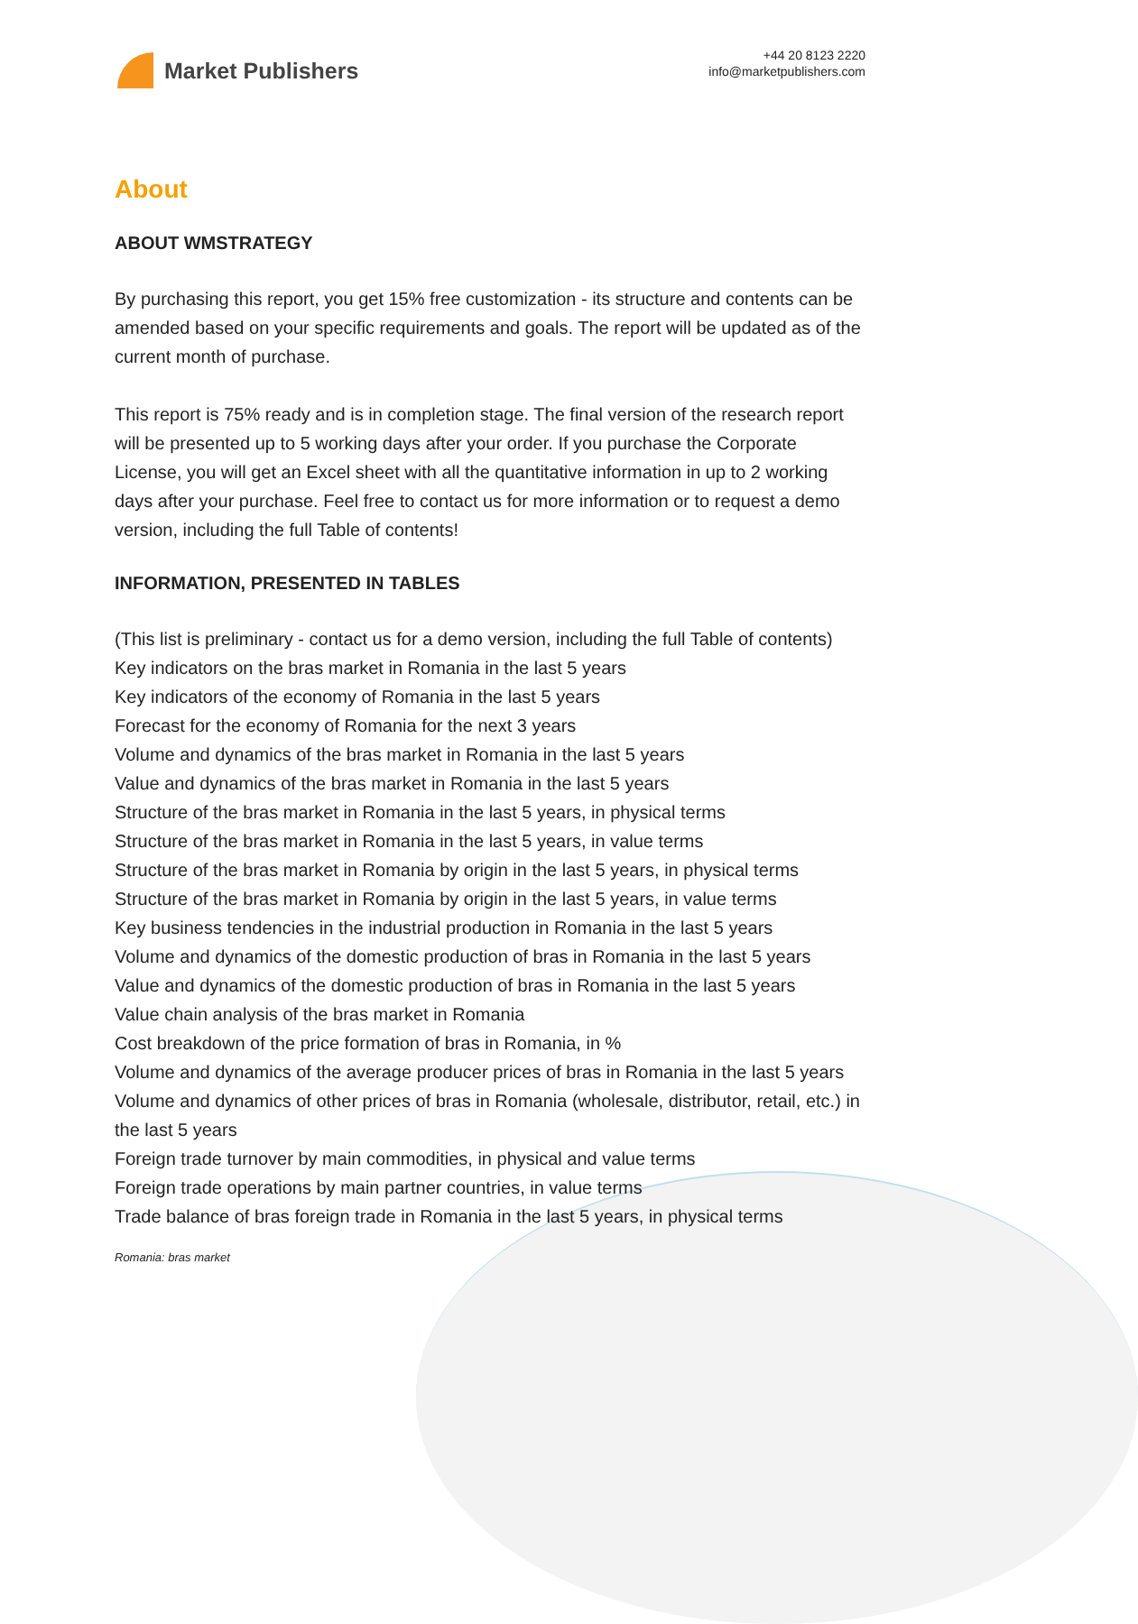Market Publishers
+44 20 8123 2220
info@marketpublishers.com
About
ABOUT WMSTRATEGY
By purchasing this report, you get 15% free customization - its structure and contents can be amended based on your specific requirements and goals. The report will be updated as of the current month of purchase.
This report is 75% ready and is in completion stage. The final version of the research report will be presented up to 5 working days after your order. If you purchase the Corporate License, you will get an Excel sheet with all the quantitative information in up to 2 working days after your purchase. Feel free to contact us for more information or to request a demo version, including the full Table of contents!
INFORMATION, PRESENTED IN TABLES
(This list is preliminary - contact us for a demo version, including the full Table of contents)
Key indicators on the bras market in Romania in the last 5 years
Key indicators of the economy of Romania in the last 5 years
Forecast for the economy of Romania for the next 3 years
Volume and dynamics of the bras market in Romania in the last 5 years
Value and dynamics of the bras market in Romania in the last 5 years
Structure of the bras market in Romania in the last 5 years, in physical terms
Structure of the bras market in Romania in the last 5 years, in value terms
Structure of the bras market in Romania by origin in the last 5 years, in physical terms
Structure of the bras market in Romania by origin in the last 5 years, in value terms
Key business tendencies in the industrial production in Romania in the last 5 years
Volume and dynamics of the domestic production of bras in Romania in the last 5 years
Value and dynamics of the domestic production of bras in Romania in the last 5 years
Value chain analysis of the bras market in Romania
Cost breakdown of the price formation of bras in Romania, in %
Volume and dynamics of the average producer prices of bras in Romania in the last 5 years
Volume and dynamics of other prices of bras in Romania (wholesale, distributor, retail, etc.) in the last 5 years
Foreign trade turnover by main commodities, in physical and value terms
Foreign trade operations by main partner countries, in value terms
Trade balance of bras foreign trade in Romania in the last 5 years, in physical terms
Romania: bras market